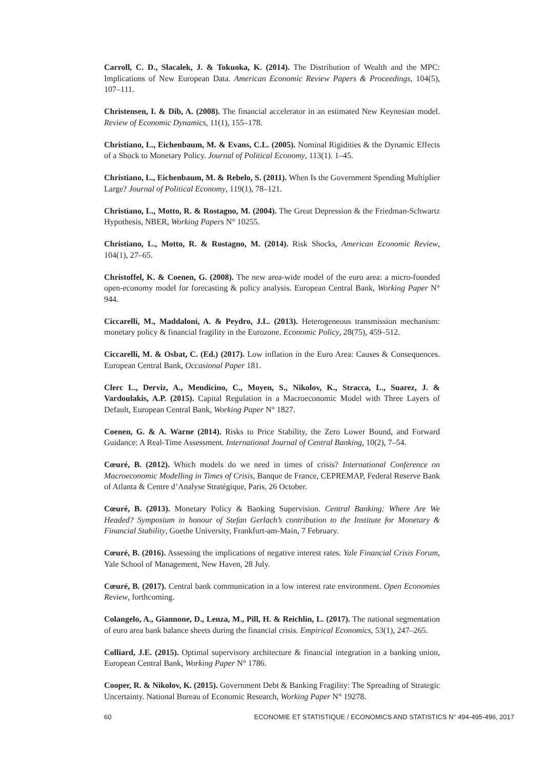Carroll, C. D., Slacalek, J. & Tokuoka, K. (2014). The Distribution of Wealth and the MPC: Implications of New European Data. American Economic Review Papers & Proceedings, 104(5), 107–111.
Christensen, I. & Dib, A. (2008). The financial accelerator in an estimated New Keynesian model. Review of Economic Dynamics, 11(1), 155–178.
Christiano, L., Eichenbaum, M. & Evans, C.L. (2005). Nominal Rigidities & the Dynamic Effects of a Shock to Monetary Policy. Journal of Political Economy, 113(1). 1–45.
Christiano, L., Eichenbaum, M. & Rebelo, S. (2011). When Is the Government Spending Multiplier Large? Journal of Political Economy, 119(1), 78–121.
Christiano, L., Motto, R. & Rostagno, M. (2004). The Great Depression & the Friedman-Schwartz Hypothesis, NBER, Working Papers N° 10255.
Christiano, L., Motto, R. & Rostagno, M. (2014). Risk Shocks, American Economic Review, 104(1), 27–65.
Christoffel, K. & Coenen, G. (2008). The new area-wide model of the euro area: a micro-founded open-economy model for forecasting & policy analysis. European Central Bank, Working Paper N° 944.
Ciccarelli, M., Maddaloni, A. & Peydro, J.L. (2013). Heterogeneous transmission mechanism: monetary policy & financial fragility in the Eurozone. Economic Policy, 28(75), 459–512.
Ciccarelli, M. & Osbat, C. (Ed.) (2017). Low inflation in the Euro Area: Causes & Consequences. European Central Bank, Occasional Paper 181.
Clerc L., Derviz, A., Mendicino, C., Moyen, S., Nikolov, K., Stracca, L., Suarez, J. & Vardoulakis, A.P. (2015). Capital Regulation in a Macroeconomic Model with Three Layers of Default, European Central Bank, Working Paper N° 1827.
Coenen, G. & A. Warne (2014). Risks to Price Stability, the Zero Lower Bound, and Forward Guidance: A Real-Time Assessment. International Journal of Central Banking, 10(2), 7–54.
Cœuré, B. (2012). Which models do we need in times of crisis? International Conference on Macroeconomic Modelling in Times of Crisis, Banque de France, CEPREMAP, Federal Reserve Bank of Atlanta & Centre d’Analyse Stratégique, Paris, 26 October.
Cœuré, B. (2013). Monetary Policy & Banking Supervision. Central Banking: Where Are We Headed? Symposium in honour of Stefan Gerlach’s contribution to the Institute for Monetary & Financial Stability, Goethe University, Frankfurt-am-Main, 7 February.
Cœuré, B. (2016). Assessing the implications of negative interest rates. Yale Financial Crisis Forum, Yale School of Management, New Haven, 28 July.
Cœuré, B. (2017). Central bank communication in a low interest rate environment. Open Economies Review, forthcoming.
Colangelo, A., Giannone, D., Lenza, M., Pill, H. & Reichlin, L. (2017). The national segmentation of euro area bank balance sheets during the financial crisis. Empirical Economics, 53(1), 247–265.
Colliard, J.E. (2015). Optimal supervisory architecture & financial integration in a banking union, European Central Bank, Working Paper N° 1786.
Cooper, R. & Nikolov, K. (2015). Government Debt & Banking Fragility: The Spreading of Strategic Uncertainty. National Bureau of Economic Research, Working Paper N° 19278.
60 ECONOMIE ET STATISTIQUE / ECONOMICS AND STATISTICS N° 494-495-496, 2017